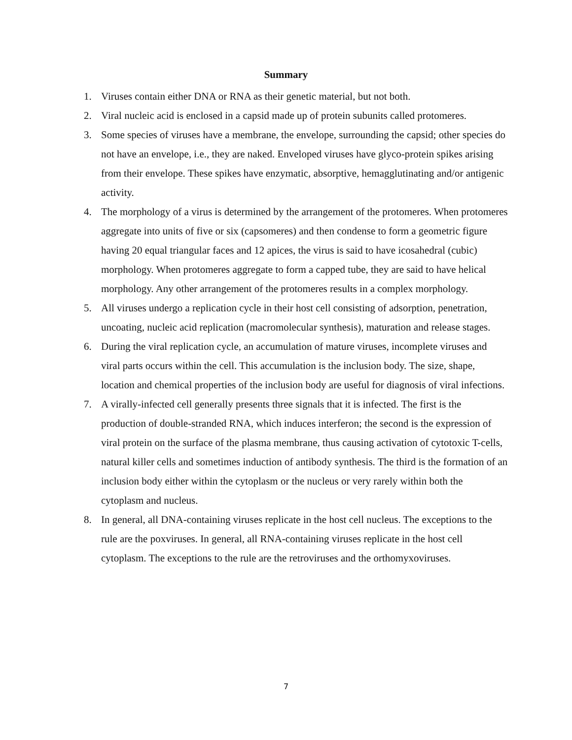Summary
1. Viruses contain either DNA or RNA as their genetic material, but not both.
2. Viral nucleic acid is enclosed in a capsid made up of protein subunits called protomeres.
3. Some species of viruses have a membrane, the envelope, surrounding the capsid; other species do not have an envelope, i.e., they are naked. Enveloped viruses have glyco-protein spikes arising from their envelope. These spikes have enzymatic, absorptive, hemagglutinating and/or antigenic activity.
4. The morphology of a virus is determined by the arrangement of the protomeres. When protomeres aggregate into units of five or six (capsomeres) and then condense to form a geometric figure having 20 equal triangular faces and 12 apices, the virus is said to have icosahedral (cubic) morphology. When protomeres aggregate to form a capped tube, they are said to have helical morphology. Any other arrangement of the protomeres results in a complex morphology.
5. All viruses undergo a replication cycle in their host cell consisting of adsorption, penetration, uncoating, nucleic acid replication (macromolecular synthesis), maturation and release stages.
6. During the viral replication cycle, an accumulation of mature viruses, incomplete viruses and viral parts occurs within the cell. This accumulation is the inclusion body. The size, shape, location and chemical properties of the inclusion body are useful for diagnosis of viral infections.
7. A virally-infected cell generally presents three signals that it is infected. The first is the production of double-stranded RNA, which induces interferon; the second is the expression of viral protein on the surface of the plasma membrane, thus causing activation of cytotoxic T-cells, natural killer cells and sometimes induction of antibody synthesis. The third is the formation of an inclusion body either within the cytoplasm or the nucleus or very rarely within both the cytoplasm and nucleus.
8. In general, all DNA-containing viruses replicate in the host cell nucleus. The exceptions to the rule are the poxviruses. In general, all RNA-containing viruses replicate in the host cell cytoplasm. The exceptions to the rule are the retroviruses and the orthomyxoviruses.
7